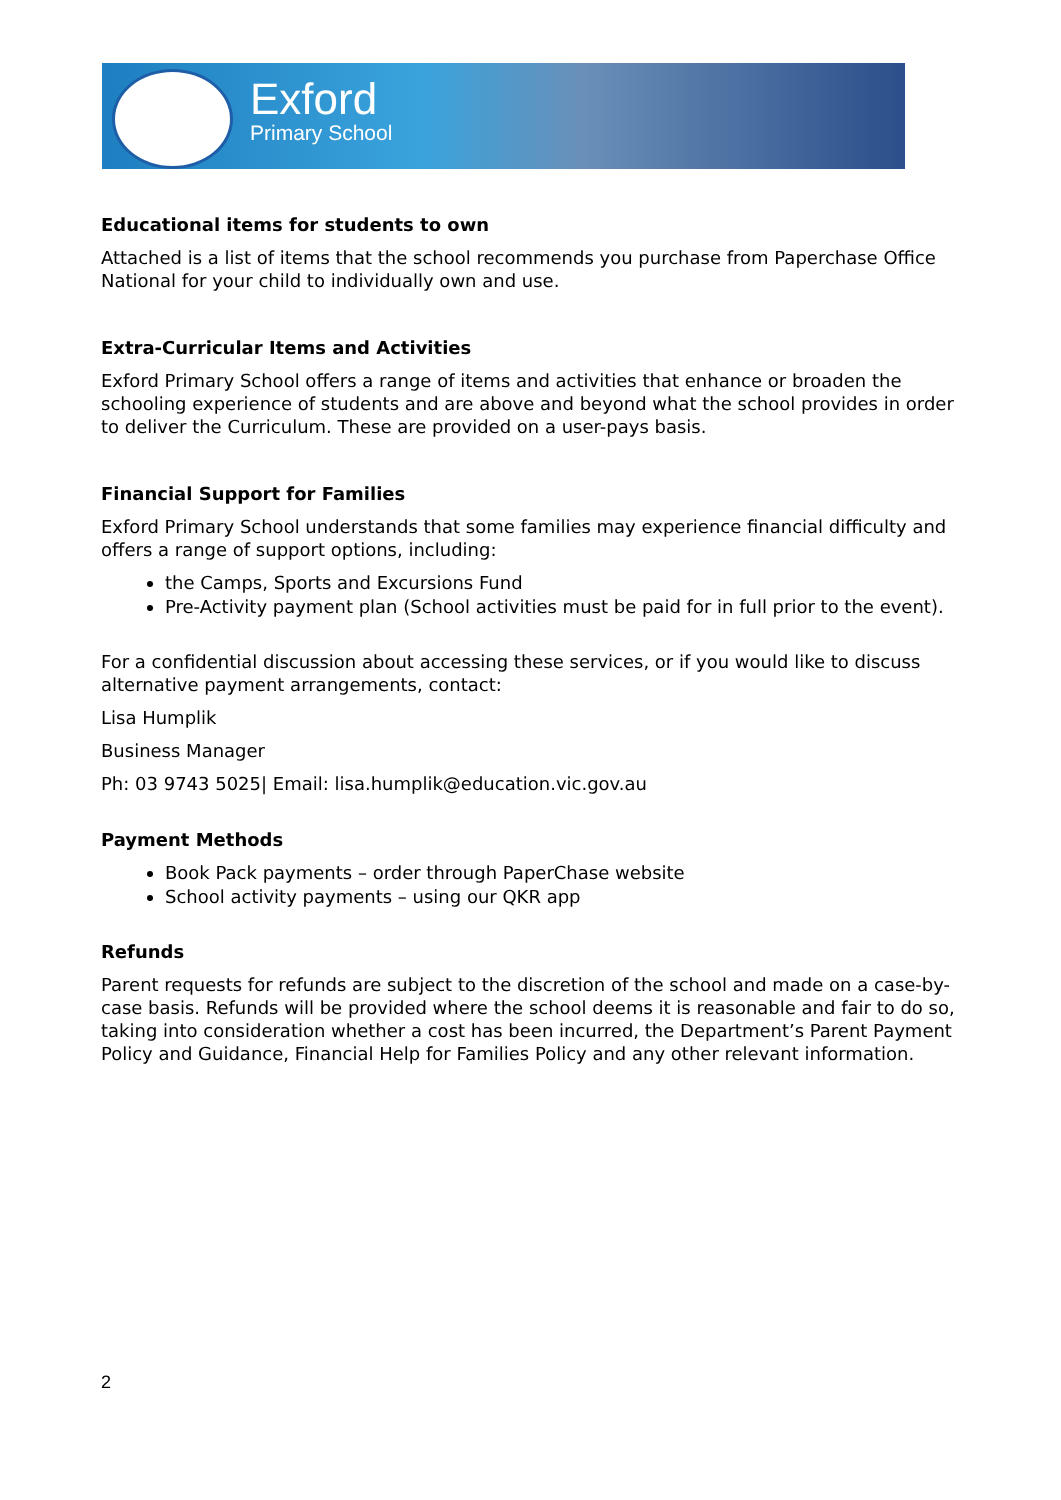Exford
Primary School
Educational items for students to own
Attached is a list of items that the school recommends you purchase from Paperchase Office National for your child to individually own and use.
Extra-Curricular Items and Activities
Exford Primary School offers a range of items and activities that enhance or broaden the schooling experience of students and are above and beyond what the school provides in order to deliver the Curriculum. These are provided on a user-pays basis.
Financial Support for Families
Exford Primary School understands that some families may experience financial difficulty and offers a range of support options, including:
the Camps, Sports and Excursions Fund
Pre-Activity payment plan (School activities must be paid for in full prior to the event).
For a confidential discussion about accessing these services, or if you would like to discuss alternative payment arrangements, contact:
Lisa Humplik
Business Manager
Ph: 03 9743 5025| Email: lisa.humplik@education.vic.gov.au
Payment Methods
Book Pack payments – order through PaperChase website
School activity payments – using our QKR app
Refunds
Parent requests for refunds are subject to the discretion of the school and made on a case-by-case basis. Refunds will be provided where the school deems it is reasonable and fair to do so, taking into consideration whether a cost has been incurred, the Department’s Parent Payment Policy and Guidance, Financial Help for Families Policy and any other relevant information.
2